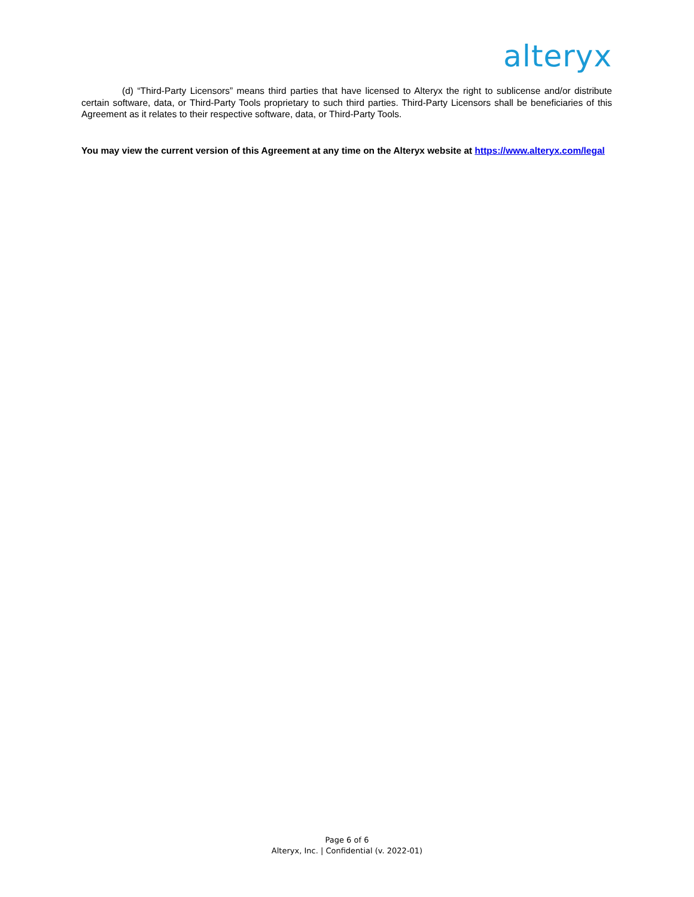alteryx
(d) “Third-Party Licensors” means third parties that have licensed to Alteryx the right to sublicense and/or distribute certain software, data, or Third-Party Tools proprietary to such third parties. Third-Party Licensors shall be beneficiaries of this Agreement as it relates to their respective software, data, or Third-Party Tools.
You may view the current version of this Agreement at any time on the Alteryx website at https://www.alteryx.com/legal
Page 6 of 6
Alteryx, Inc. | Confidential (v. 2022-01)